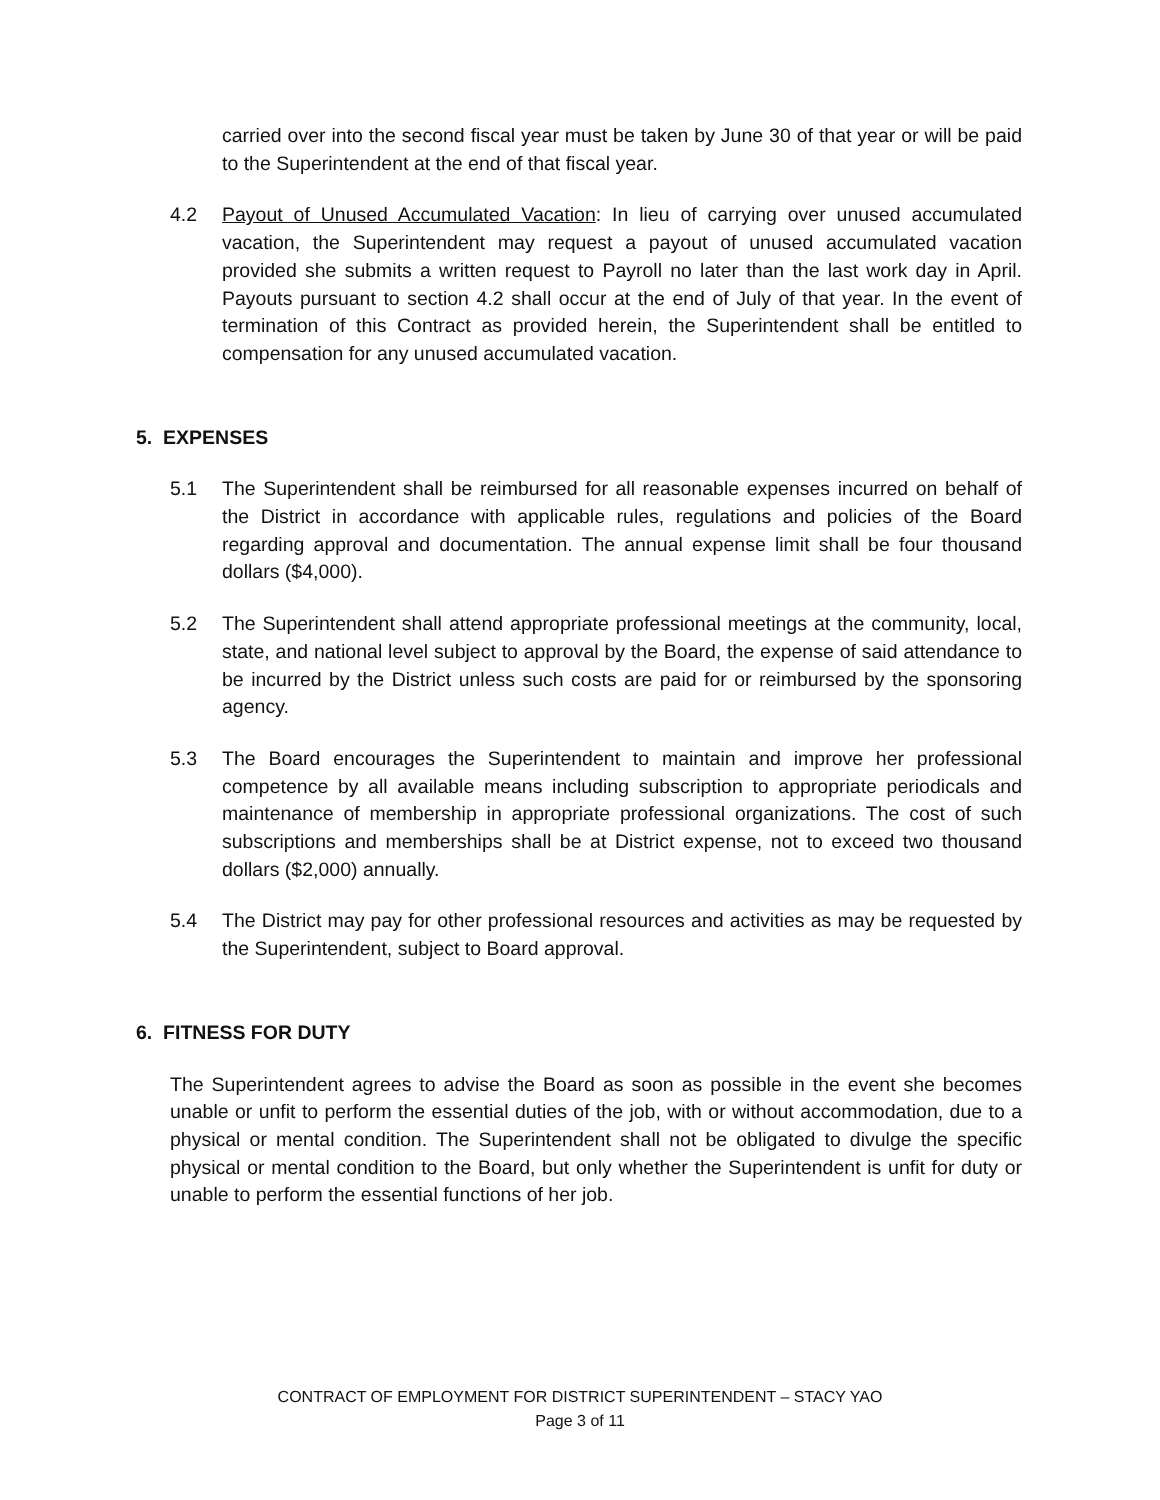carried over into the second fiscal year must be taken by June 30 of that year or will be paid to the Superintendent at the end of that fiscal year.
4.2 Payout of Unused Accumulated Vacation: In lieu of carrying over unused accumulated vacation, the Superintendent may request a payout of unused accumulated vacation provided she submits a written request to Payroll no later than the last work day in April. Payouts pursuant to section 4.2 shall occur at the end of July of that year. In the event of termination of this Contract as provided herein, the Superintendent shall be entitled to compensation for any unused accumulated vacation.
5. EXPENSES
5.1 The Superintendent shall be reimbursed for all reasonable expenses incurred on behalf of the District in accordance with applicable rules, regulations and policies of the Board regarding approval and documentation. The annual expense limit shall be four thousand dollars ($4,000).
5.2 The Superintendent shall attend appropriate professional meetings at the community, local, state, and national level subject to approval by the Board, the expense of said attendance to be incurred by the District unless such costs are paid for or reimbursed by the sponsoring agency.
5.3 The Board encourages the Superintendent to maintain and improve her professional competence by all available means including subscription to appropriate periodicals and maintenance of membership in appropriate professional organizations. The cost of such subscriptions and memberships shall be at District expense, not to exceed two thousand dollars ($2,000) annually.
5.4 The District may pay for other professional resources and activities as may be requested by the Superintendent, subject to Board approval.
6. FITNESS FOR DUTY
The Superintendent agrees to advise the Board as soon as possible in the event she becomes unable or unfit to perform the essential duties of the job, with or without accommodation, due to a physical or mental condition. The Superintendent shall not be obligated to divulge the specific physical or mental condition to the Board, but only whether the Superintendent is unfit for duty or unable to perform the essential functions of her job.
CONTRACT OF EMPLOYMENT FOR DISTRICT SUPERINTENDENT – STACY YAO
Page 3 of 11